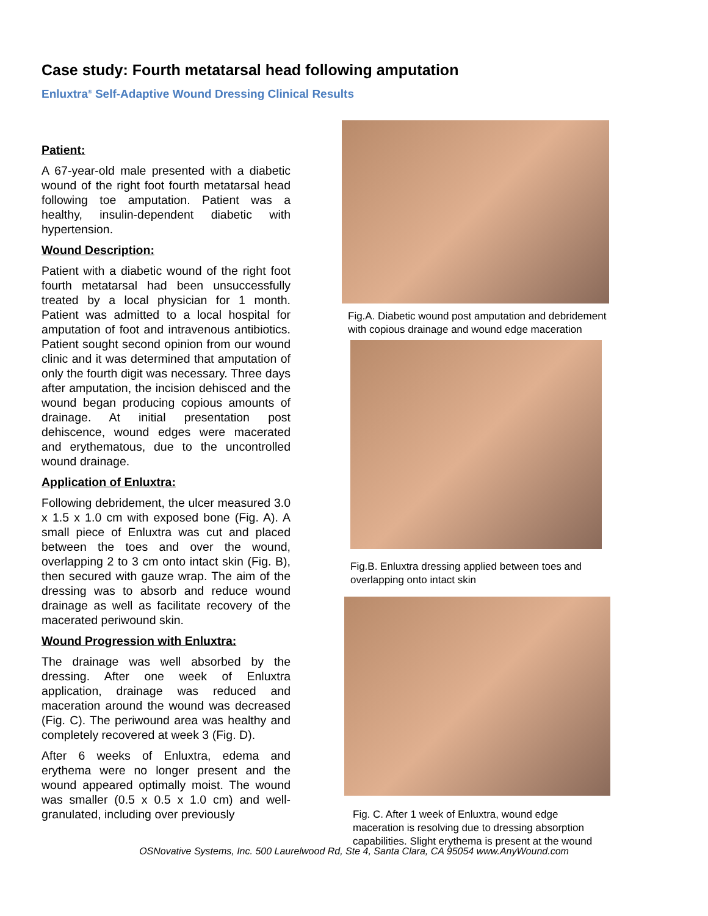Case study: Fourth metatarsal head following amputation
Enluxtra<sup>®</sup> Self-Adaptive Wound Dressing Clinical Results
Patient:
A 67-year-old male presented with a diabetic wound of the right foot fourth metatarsal head following toe amputation. Patient was a healthy, insulin-dependent diabetic with hypertension.
Wound Description:
Patient with a diabetic wound of the right foot fourth metatarsal had been unsuccessfully treated by a local physician for 1 month. Patient was admitted to a local hospital for amputation of foot and intravenous antibiotics. Patient sought second opinion from our wound clinic and it was determined that amputation of only the fourth digit was necessary. Three days after amputation, the incision dehisced and the wound began producing copious amounts of drainage. At initial presentation post dehiscence, wound edges were macerated and erythematous, due to the uncontrolled wound drainage.
Application of Enluxtra:
Following debridement, the ulcer measured 3.0 x 1.5 x 1.0 cm with exposed bone (Fig. A). A small piece of Enluxtra was cut and placed between the toes and over the wound, overlapping 2 to 3 cm onto intact skin (Fig. B), then secured with gauze wrap. The aim of the dressing was to absorb and reduce wound drainage as well as facilitate recovery of the macerated periwound skin.
Wound Progression with Enluxtra:
The drainage was well absorbed by the dressing. After one week of Enluxtra application, drainage was reduced and maceration around the wound was decreased (Fig. C). The periwound area was healthy and completely recovered at week 3 (Fig. D).
After 6 weeks of Enluxtra, edema and erythema were no longer present and the wound appeared optimally moist. The wound was smaller (0.5 x 0.5 x 1.0 cm) and well-granulated, including over previously
Fig.A. Diabetic wound post amputation and debridement with copious drainage and wound edge maceration
Fig.B. Enluxtra dressing applied between toes and overlapping onto intact skin
Fig. C. After 1 week of Enluxtra, wound edge maceration is resolving due to dressing absorption capabilities. Slight erythema is present at the wound
OSNovative Systems, Inc. 500 Laurelwood Rd, Ste 4, Santa Clara, CA 95054 www.AnyWound.com